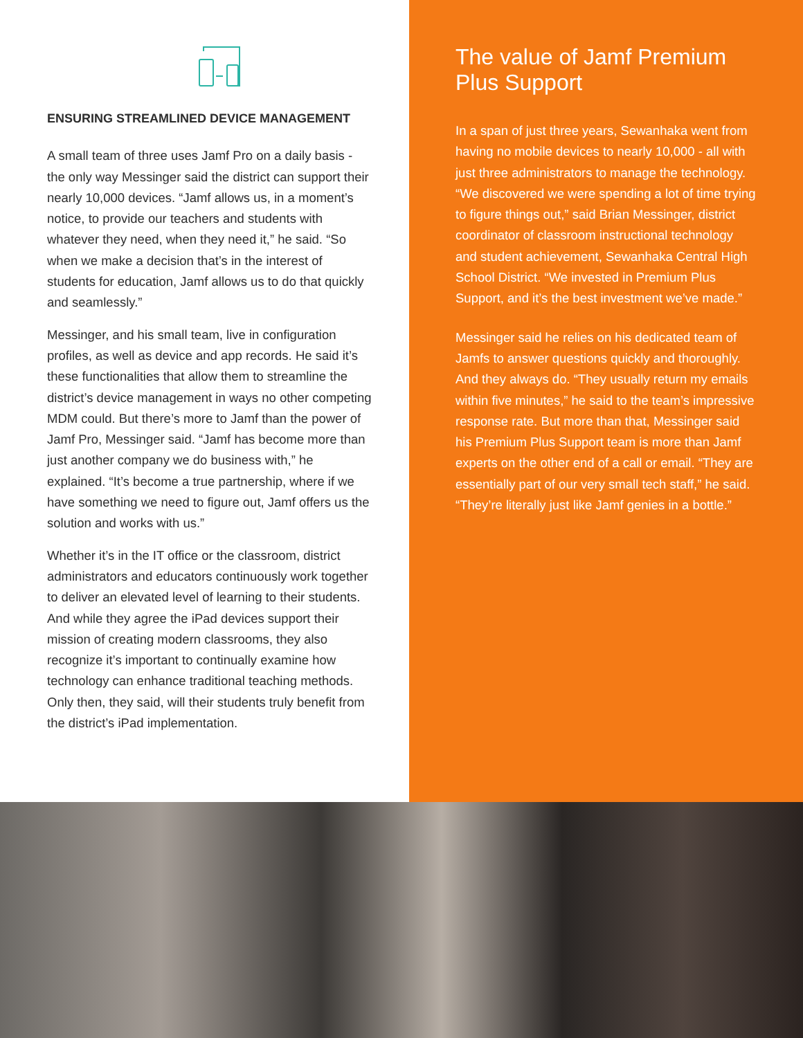ENSURING STREAMLINED DEVICE MANAGEMENT
A small team of three uses Jamf Pro on a daily basis - the only way Messinger said the district can support their nearly 10,000 devices. “Jamf allows us, in a moment’s notice, to provide our teachers and students with whatever they need, when they need it,” he said. “So when we make a decision that’s in the interest of students for education, Jamf allows us to do that quickly and seamlessly.”
Messinger, and his small team, live in configuration profiles, as well as device and app records. He said it’s these functionalities that allow them to streamline the district’s device management in ways no other competing MDM could. But there’s more to Jamf than the power of Jamf Pro, Messinger said. “Jamf has become more than just another company we do business with,” he explained. “It’s become a true partnership, where if we have something we need to figure out, Jamf offers us the solution and works with us.”
Whether it’s in the IT office or the classroom, district administrators and educators continuously work together to deliver an elevated level of learning to their students. And while they agree the iPad devices support their mission of creating modern classrooms, they also recognize it’s important to continually examine how technology can enhance traditional teaching methods. Only then, they said, will their students truly benefit from the district’s iPad implementation.
The value of Jamf Premium Plus Support
In a span of just three years, Sewanhaka went from having no mobile devices to nearly 10,000 - all with just three administrators to manage the technology. “We discovered we were spending a lot of time trying to figure things out,” said Brian Messinger, district coordinator of classroom instructional technology and student achievement, Sewanhaka Central High School District. “We invested in Premium Plus Support, and it’s the best investment we’ve made.”
Messinger said he relies on his dedicated team of Jamfs to answer questions quickly and thoroughly. And they always do. “They usually return my emails within five minutes,” he said to the team’s impressive response rate. But more than that, Messinger said his Premium Plus Support team is more than Jamf experts on the other end of a call or email. “They are essentially part of our very small tech staff,” he said. “They’re literally just like Jamf genies in a bottle.”